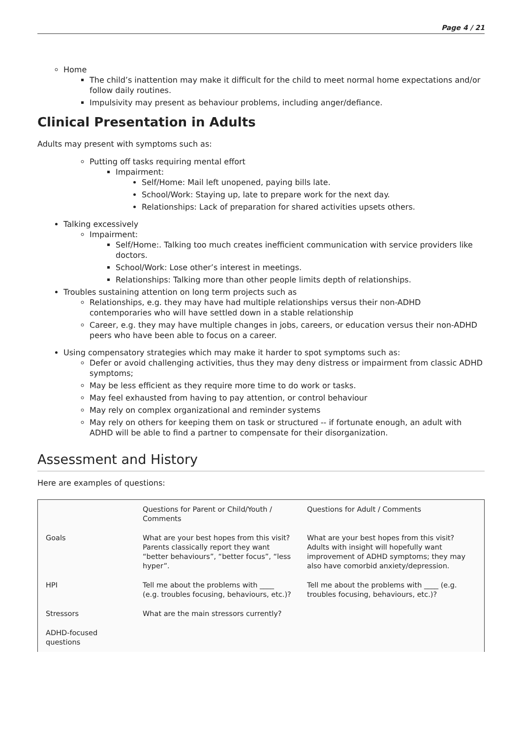Page 4 / 21
Home
The child’s inattention may make it difficult for the child to meet normal home expectations and/or follow daily routines.
Impulsivity may present as behaviour problems, including anger/defiance.
Clinical Presentation in Adults
Adults may present with symptoms such as:
Putting off tasks requiring mental effort
Impairment:
Self/Home: Mail left unopened, paying bills late.
School/Work: Staying up, late to prepare work for the next day.
Relationships: Lack of preparation for shared activities upsets others.
Talking excessively
Impairment:
Self/Home:. Talking too much creates inefficient communication with service providers like doctors.
School/Work: Lose other’s interest in meetings.
Relationships: Talking more than other people limits depth of relationships.
Troubles sustaining attention on long term projects such as
Relationships, e.g. they may have had multiple relationships versus their non-ADHD contemporaries who will have settled down in a stable relationship
Career, e.g. they may have multiple changes in jobs, careers, or education versus their non-ADHD peers who have been able to focus on a career.
Using compensatory strategies which may make it harder to spot symptoms such as:
Defer or avoid challenging activities, thus they may deny distress or impairment from classic ADHD symptoms;
May be less efficient as they require more time to do work or tasks.
May feel exhausted from having to pay attention, or control behaviour
May rely on complex organizational and reminder systems
May rely on others for keeping them on task or structured -- if fortunate enough, an adult with ADHD will be able to find a partner to compensate for their disorganization.
Assessment and History
Here are examples of questions:
| | Questions for Parent or Child/Youth / Comments | Questions for Adult / Comments |
| Goals | What are your best hopes from this visit? Parents classically report they want “better behaviours”, “better focus”, “less hyper”. | What are your best hopes from this visit? Adults with insight will hopefully want improvement of ADHD symptoms; they may also have comorbid anxiety/depression. |
| HPI | Tell me about the problems with ____ (e.g. troubles focusing, behaviours, etc.)? | Tell me about the problems with ____ (e.g. troubles focusing, behaviours, etc.)? |
| Stressors | What are the main stressors currently? | |
| ADHD-focused questions | | |